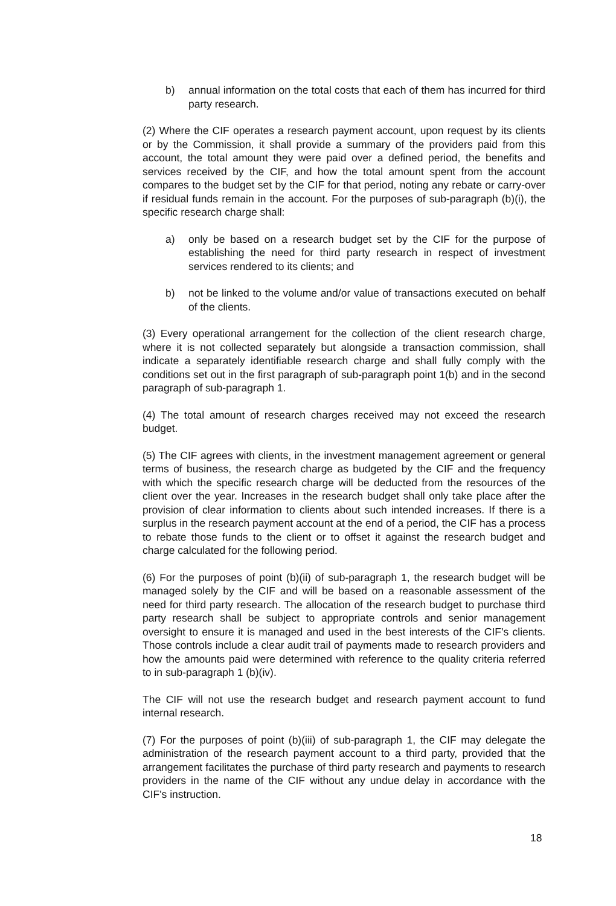b) annual information on the total costs that each of them has incurred for third party research.
(2) Where the CIF operates a research payment account, upon request by its clients or by the Commission, it shall provide a summary of the providers paid from this account, the total amount they were paid over a defined period, the benefits and services received by the CIF, and how the total amount spent from the account compares to the budget set by the CIF for that period, noting any rebate or carry-over if residual funds remain in the account. For the purposes of sub-paragraph (b)(i), the specific research charge shall:
a) only be based on a research budget set by the CIF for the purpose of establishing the need for third party research in respect of investment services rendered to its clients; and
b) not be linked to the volume and/or value of transactions executed on behalf of the clients.
(3) Every operational arrangement for the collection of the client research charge, where it is not collected separately but alongside a transaction commission, shall indicate a separately identifiable research charge and shall fully comply with the conditions set out in the first paragraph of sub-paragraph point 1(b) and in the second paragraph of sub-paragraph 1.
(4) The total amount of research charges received may not exceed the research budget.
(5) The CIF agrees with clients, in the investment management agreement or general terms of business, the research charge as budgeted by the CIF and the frequency with which the specific research charge will be deducted from the resources of the client over the year. Increases in the research budget shall only take place after the provision of clear information to clients about such intended increases. If there is a surplus in the research payment account at the end of a period, the CIF has a process to rebate those funds to the client or to offset it against the research budget and charge calculated for the following period.
(6) For the purposes of point (b)(ii) of sub-paragraph 1, the research budget will be managed solely by the CIF and will be based on a reasonable assessment of the need for third party research. The allocation of the research budget to purchase third party research shall be subject to appropriate controls and senior management oversight to ensure it is managed and used in the best interests of the CIF's clients. Those controls include a clear audit trail of payments made to research providers and how the amounts paid were determined with reference to the quality criteria referred to in sub-paragraph 1 (b)(iv).
The CIF will not use the research budget and research payment account to fund internal research.
(7) For the purposes of point (b)(iii) of sub-paragraph 1, the CIF may delegate the administration of the research payment account to a third party, provided that the arrangement facilitates the purchase of third party research and payments to research providers in the name of the CIF without any undue delay in accordance with the CIF's instruction.
18